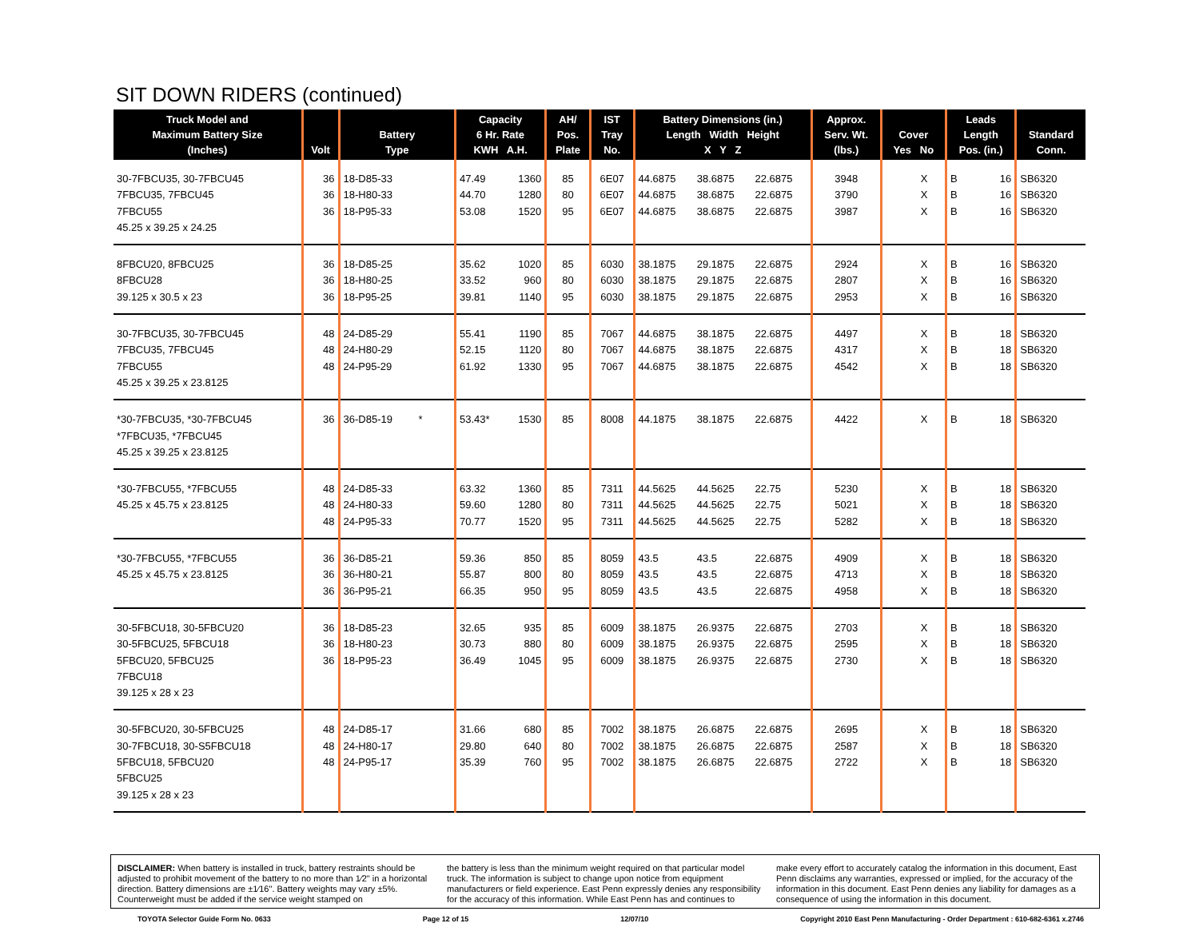SIT DOWN RIDERS (continued)
| Truck Model and Maximum Battery Size (Inches) | Volt | Battery Type | Capacity 6 Hr. Rate KWH A.H. | | AH/ Pos. Plate | IST Tray No. | Battery Dimensions (in.) Length Width Height X Y Z | | | Approx. Serv. Wt. (lbs.) | Cover Yes No | | Leads Length Pos. (in.) | | Standard Conn. |
| --- | --- | --- | --- | --- | --- | --- | --- | --- | --- | --- | --- | --- | --- | --- | --- |
| 30-7FBCU35, 30-7FBCU45 7FBCU35, 7FBCU45 7FBCU55 45.25 x 39.25 x 24.25 | 36 36 36 | 18-D85-33 18-H80-33 18-P95-33 | 47.49 44.70 53.08 | 1360 1280 1520 | 85 80 95 | 6E07 6E07 6E07 | 44.6875 44.6875 44.6875 | 38.6875 38.6875 38.6875 | 22.6875 22.6875 22.6875 | 3948 3790 3987 | | X X X | B B B | 16 16 16 | SB6320 SB6320 SB6320 |
| 8FBCU20, 8FBCU25 8FBCU28 39.125 x 30.5 x 23 | 36 36 36 | 18-D85-25 18-H80-25 18-P95-25 | 35.62 33.52 39.81 | 1020 960 1140 | 85 80 95 | 6030 6030 6030 | 38.1875 38.1875 38.1875 | 29.1875 29.1875 29.1875 | 22.6875 22.6875 22.6875 | 2924 2807 2953 | | X X X | B B B | 16 16 16 | SB6320 SB6320 SB6320 |
| 30-7FBCU35, 30-7FBCU45 7FBCU35, 7FBCU45 7FBCU55 45.25 x 39.25 x 23.8125 | 48 48 48 | 24-D85-29 24-H80-29 24-P95-29 | 55.41 52.15 61.92 | 1190 1120 1330 | 85 80 95 | 7067 7067 7067 | 44.6875 44.6875 44.6875 | 38.1875 38.1875 38.1875 | 22.6875 22.6875 22.6875 | 4497 4317 4542 | | X X X | B B B | 18 18 18 | SB6320 SB6320 SB6320 |
| *30-7FBCU35, *30-7FBCU45 *7FBCU35, *7FBCU45 45.25 x 39.25 x 23.8125 | 36 | 36-D85-19 * | 53.43* | 1530 | 85 | 8008 | 44.1875 | 38.1875 | 22.6875 | 4422 | | X | B | 18 | SB6320 |
| *30-7FBCU55, *7FBCU55 45.25 x 45.75 x 23.8125 | 48 48 48 | 24-D85-33 24-H80-33 24-P95-33 | 63.32 59.60 70.77 | 1360 1280 1520 | 85 80 95 | 7311 7311 7311 | 44.5625 44.5625 44.5625 | 44.5625 44.5625 44.5625 | 22.75 22.75 22.75 | 5230 5021 5282 | | X X X | B B B | 18 18 18 | SB6320 SB6320 SB6320 |
| *30-7FBCU55, *7FBCU55 45.25 x 45.75 x 23.8125 | 36 36 36 | 36-D85-21 36-H80-21 36-P95-21 | 59.36 55.87 66.35 | 850 800 950 | 85 80 95 | 8059 8059 8059 | 43.5 43.5 43.5 | 43.5 43.5 43.5 | 22.6875 22.6875 22.6875 | 4909 4713 4958 | | X X X | B B B | 18 18 18 | SB6320 SB6320 SB6320 |
| 30-5FBCU18, 30-5FBCU20 30-5FBCU25, 5FBCU18 5FBCU20, 5FBCU25 7FBCU18 39.125 x 28 x 23 | 36 36 36 | 18-D85-23 18-H80-23 18-P95-23 | 32.65 30.73 36.49 | 935 880 1045 | 85 80 95 | 6009 6009 6009 | 38.1875 38.1875 38.1875 | 26.9375 26.9375 26.9375 | 22.6875 22.6875 22.6875 | 2703 2595 2730 | | X X X | B B B | 18 18 18 | SB6320 SB6320 SB6320 |
| 30-5FBCU20, 30-5FBCU25 30-7FBCU18, 30-S5FBCU18 5FBCU18, 5FBCU20 5FBCU25 39.125 x 28 x 23 | 48 48 48 | 24-D85-17 24-H80-17 24-P95-17 | 31.66 29.80 35.39 | 680 640 760 | 85 80 95 | 7002 7002 7002 | 38.1875 38.1875 38.1875 | 26.6875 26.6875 26.6875 | 22.6875 22.6875 22.6875 | 2695 2587 2722 | | X X X | B B B | 18 18 18 | SB6320 SB6320 SB6320 |
DISCLAIMER: When battery is installed in truck, battery restraints should be adjusted to prohibit movement of the battery to no more than 1⁄2" in a horizontal direction. Battery dimensions are ±1⁄16". Battery weights may vary ±5%. Counterweight must be added if the service weight stamped on
the battery is less than the minimum weight required on that particular model truck. The information is subject to change upon notice from equipment manufacturers or field experience. East Penn expressly denies any responsibility for the accuracy of this information. While East Penn has and continues to
make every effort to accurately catalog the information in this document, East Penn disclaims any warranties, expressed or implied, for the accuracy of the information in this document. East Penn denies any liability for damages as a consequence of using the information in this document.
TOYOTA Selector Guide Form No. 0633 Page 12 of 15 12/07/10 Copyright 2010 East Penn Manufacturing - Order Department : 610-682-6361 x.2746